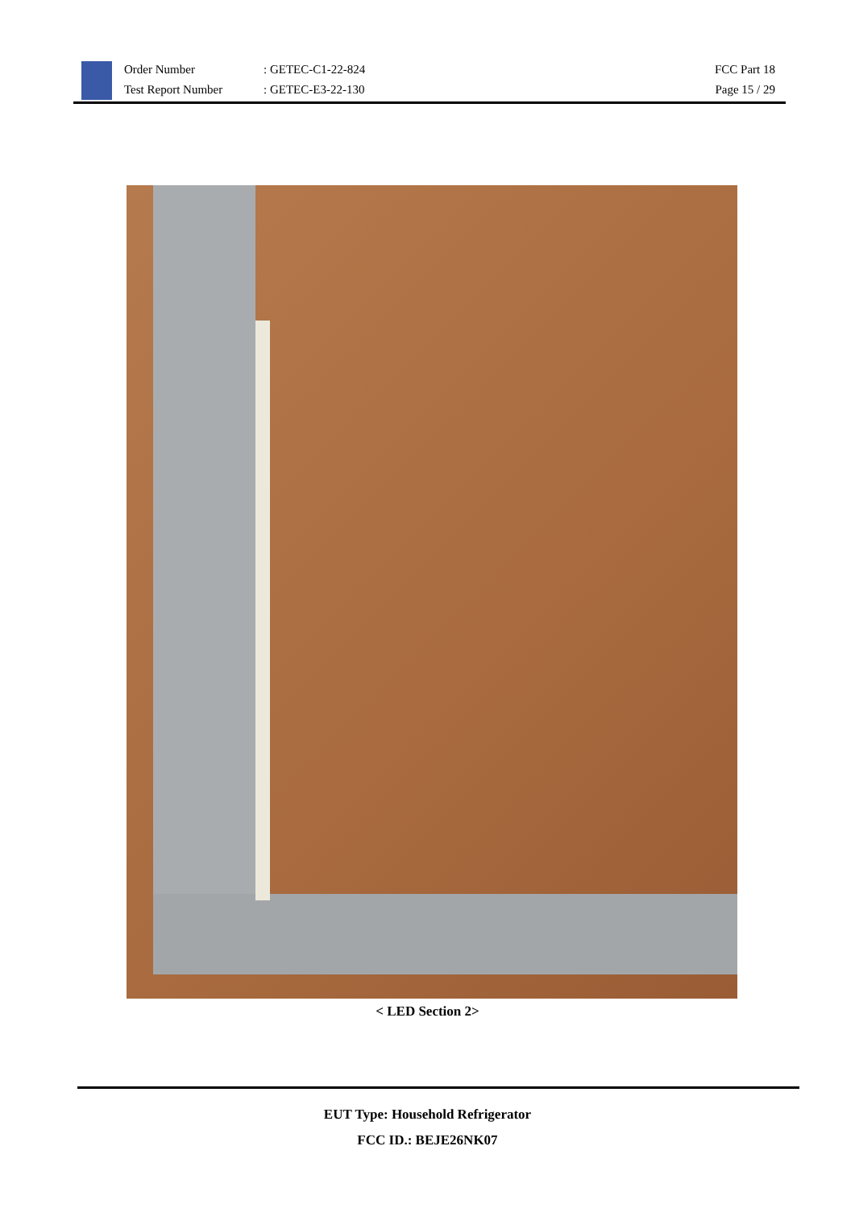Order Number
Test Report Number
: GETEC-C1-22-824
: GETEC-E3-22-130
FCC Part 18
Page 15 / 29
< LED Section 2>
EUT Type: Household Refrigerator
FCC ID.: BEJE26NK07